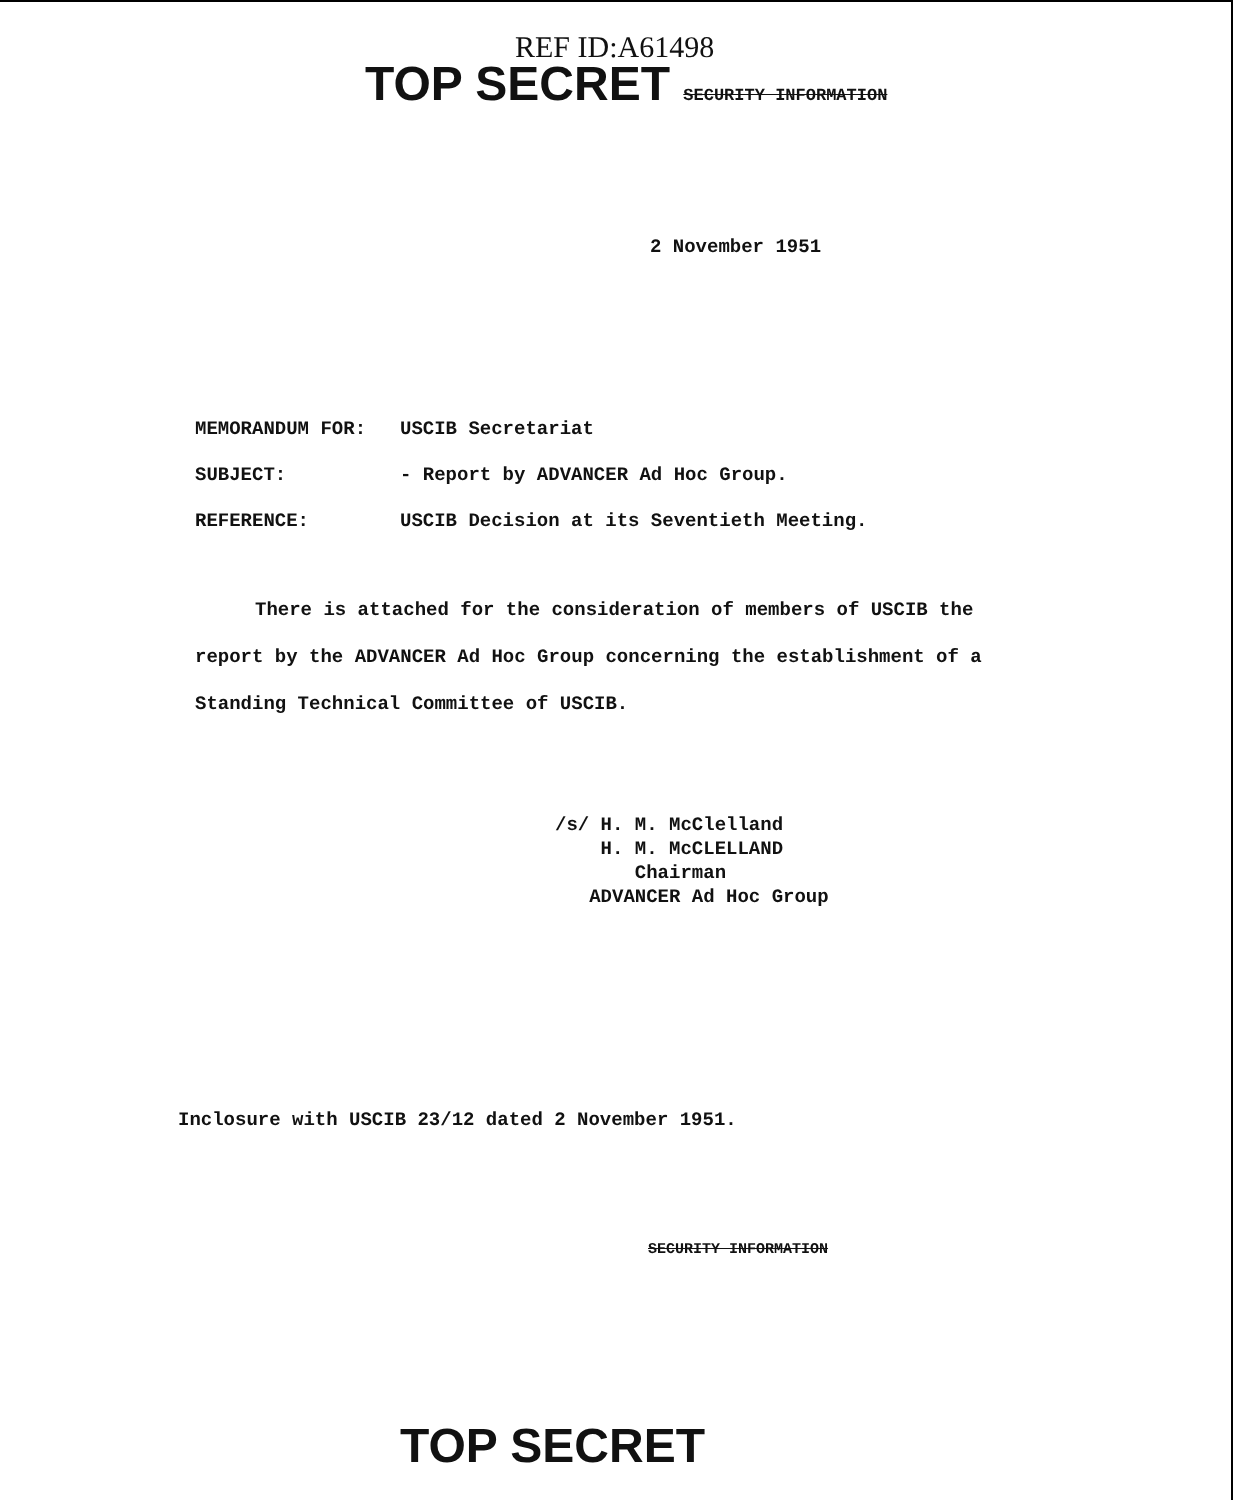REF ID:A61498
TOP SECRET SECURITY INFORMATION
2 November 1951
MEMORANDUM FOR: USCIB Secretariat
SUBJECT: - Report by ADVANCER Ad Hoc Group.
REFERENCE: USCIB Decision at its Seventieth Meeting.
There is attached for the consideration of members of USCIB the report by the ADVANCER Ad Hoc Group concerning the establishment of a Standing Technical Committee of USCIB.
/s/ H. M. McClelland
H. M. McCLELLAND
Chairman
ADVANCER Ad Hoc Group
Inclosure with USCIB 23/12 dated 2 November 1951.
SECURITY INFORMATION
TOP SECRET